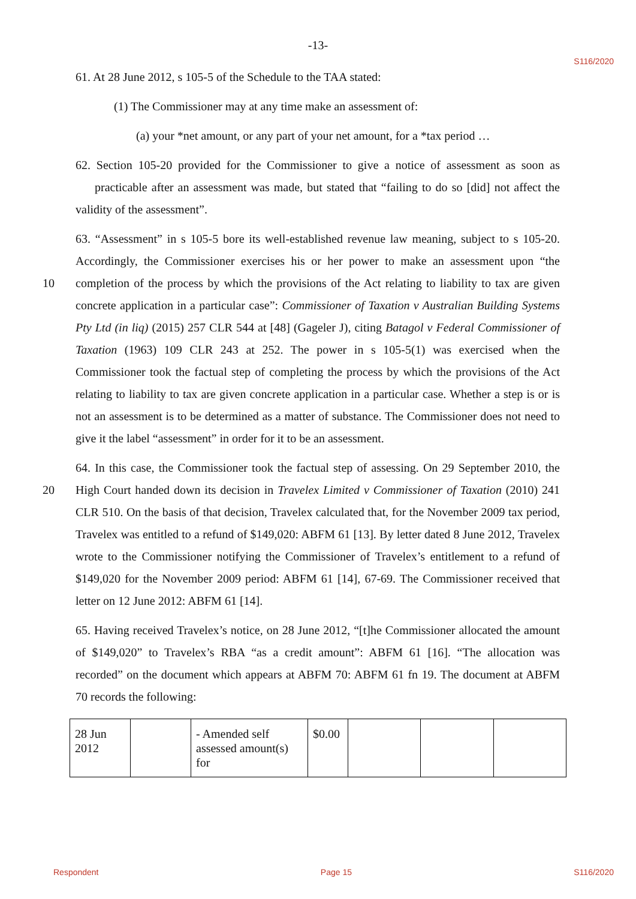-13-
S116/2020
61. At 28 June 2012, s 105-5 of the Schedule to the TAA stated:
(1) The Commissioner may at any time make an assessment of:
(a) your *net amount, or any part of your net amount, for a *tax period …
62. Section 105-20 provided for the Commissioner to give a notice of assessment as soon as practicable after an assessment was made, but stated that “failing to do so [did] not affect the validity of the assessment”.
63. “Assessment” in s 105-5 bore its well-established revenue law meaning, subject to s 105-20. Accordingly, the Commissioner exercises his or her power to make an assessment upon “the completion of the process by which the provisions of the Act relating to liability 10 to tax are given concrete application in a particular case”: Commissioner of Taxation v Australian Building Systems Pty Ltd (in liq) (2015) 257 CLR 544 at [48] (Gageler J), citing Batagol v Federal Commissioner of Taxation (1963) 109 CLR 243 at 252. The power in s 105-5(1) was exercised when the Commissioner took the factual step of completing the process by which the provisions of the Act relating to liability to tax are given concrete application in a particular case. Whether a step is or is not an assessment is to be determined as a matter of substance. The Commissioner does not need to give it the label “assessment” in order for it to be an assessment.
64. In this case, the Commissioner took the factual step of assessing. On 29 September 2010, the High Court handed down its decision in Travelex Limited v Commissioner of Taxation 20 (2010) 241 CLR 510. On the basis of that decision, Travelex calculated that, for the November 2009 tax period, Travelex was entitled to a refund of $149,020: ABFM 61 [13]. By letter dated 8 June 2012, Travelex wrote to the Commissioner notifying the Commissioner of Travelex’s entitlement to a refund of $149,020 for the November 2009 period: ABFM 61 [14], 67-69. The Commissioner received that letter on 12 June 2012: ABFM 61 [14].
65. Having received Travelex’s notice, on 28 June 2012, “[t]he Commissioner allocated the amount of $149,020” to Travelex’s RBA “as a credit amount”: ABFM 61 [16]. “The allocation was recorded” on the document which appears at ABFM 70: ABFM 61 fn 19. The document at ABFM 70 records the following:
| 28 Jun 2012 | | - Amended self assessed amount(s) for | $0.00 | | | |
Respondent Page 15 S116/2020